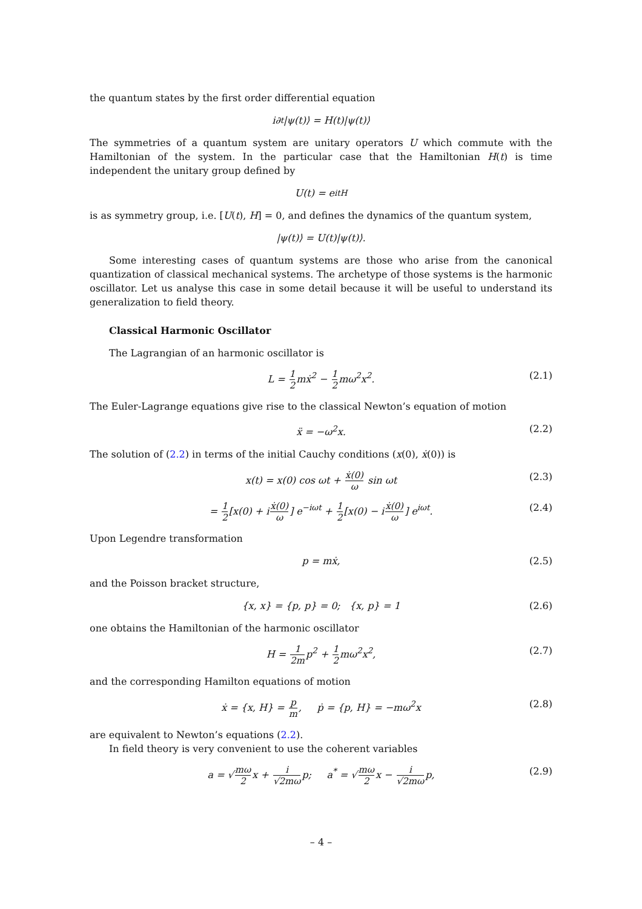the quantum states by the first order differential equation
i∂<sub>t</sub>|ψ(t)⟩ = H(t)|ψ(t)⟩
The symmetries of a quantum system are unitary operators U which commute with the Hamiltonian of the system. In the particular case that the Hamiltonian H(t) is time independent the unitary group defined by
U(t) = e<sup>itH</sup>
is as symmetry group, i.e. [U(t), H] = 0, and defines the dynamics of the quantum system,
|ψ(t)⟩ = U(t)|ψ(t)⟩.
Some interesting cases of quantum systems are those who arise from the canonical quantization of classical mechanical systems. The archetype of those systems is the harmonic oscillator. Let us analyse this case in some detail because it will be useful to understand its generalization to field theory.
Classical Harmonic Oscillator
The Lagrangian of an harmonic oscillator is
L = 1 2mẋ<sup>2</sup> − 1 2mω<sup>2</sup>x<sup>2</sup>. (2.1)
The Euler-Lagrange equations give rise to the classical Newton’s equation of motion
ẍ = −ω<sup>2</sup>x. (2.2)
The solution of (2.2) in terms of the initial Cauchy conditions (x(0), ẋ(0)) is
x(t) = x(0) cos ωt + ẋ(0) ω sin ωt (2.3)
= 1 2[x(0) + iẋ(0) ω] e<sup>−iωt</sup> + 1 2[x(0) − iẋ(0) ω] e<sup>iωt</sup>. (2.4)
Upon Legendre transformation
p = mẋ, (2.5)
and the Poisson bracket structure,
{x, x} = {p, p} = 0; {x, p} = 1 (2.6)
one obtains the Hamiltonian of the harmonic oscillator
H = 1 2mp<sup>2</sup> + 1 2mω<sup>2</sup>x<sup>2</sup>, (2.7)
and the corresponding Hamilton equations of motion
ẋ = {x, H} = p m, ṗ = {p, H} = −mω<sup>2</sup>x (2.8)
are equivalent to Newton’s equations (2.2).
In field theory is very convenient to use the coherent variables
a = √mω 2x + i √2mωp; a<sup>*</sup> = √mω 2x − i √2mωp, (2.9)
– 4 –